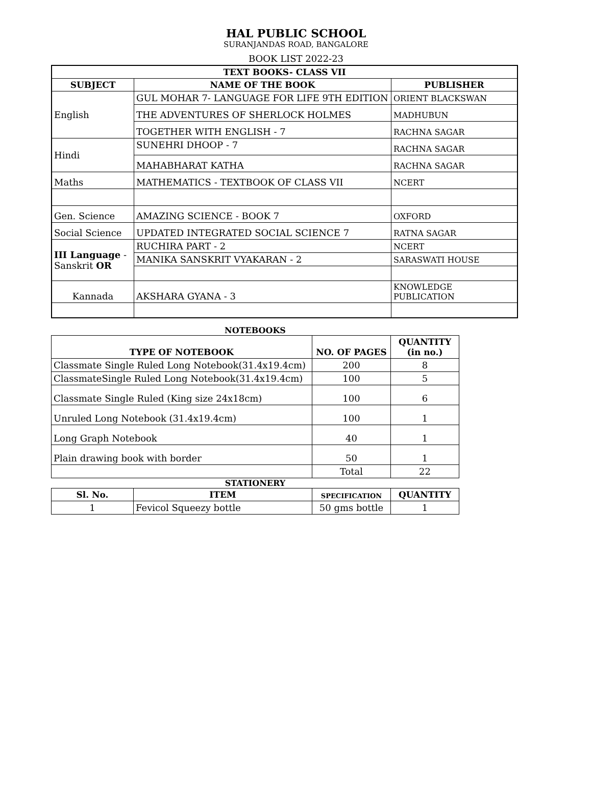HAL PUBLIC SCHOOL
SURANJANDAS ROAD, BANGALORE
BOOK LIST 2022-23
| TEXT BOOKS- CLASS VII | | |
| --- | --- | --- |
| SUBJECT | NAME OF THE BOOK | PUBLISHER |
| English | GUL MOHAR 7- LANGUAGE FOR LIFE 9TH EDITION | ORIENT BLACKSWAN |
| | THE ADVENTURES OF SHERLOCK HOLMES | MADHUBUN |
| | TOGETHER WITH ENGLISH - 7 | RACHNA SAGAR |
| Hindi | SUNEHRI DHOOP - 7 | RACHNA SAGAR |
| | MAHABHARAT KATHA | RACHNA SAGAR |
| Maths | MATHEMATICS - TEXTBOOK OF CLASS VII | NCERT |
| Gen. Science | AMAZING SCIENCE - BOOK 7 | OXFORD |
| Social Science | UPDATED INTEGRATED SOCIAL SCIENCE 7 | RATNA SAGAR |
| III Language - Sanskrit OR | RUCHIRA PART - 2 | NCERT |
| | MANIKA SANSKRIT VYAKARAN - 2 | SARASWATI HOUSE |
| Kannada | AKSHARA GYANA - 3 | KNOWLEDGE PUBLICATION |
NOTEBOOKS
| TYPE OF NOTEBOOK | NO. OF PAGES | QUANTITY (in no.) |
| --- | --- | --- |
| Classmate Single Ruled Long Notebook(31.4x19.4cm) | 200 | 8 |
| ClassmateSingle Ruled Long Notebook(31.4x19.4cm) | 100 | 5 |
| Classmate Single Ruled (King size 24x18cm) | 100 | 6 |
| Unruled Long Notebook (31.4x19.4cm) | 100 | 1 |
| Long Graph Notebook | 40 | 1 |
| Plain drawing book with border | 50 | 1 |
| | Total | 22 |
STATIONERY
| Sl. No. | ITEM | SPECIFICATION | QUANTITY |
| --- | --- | --- | --- |
| 1 | Fevicol Squeezy bottle | 50 gms bottle | 1 |